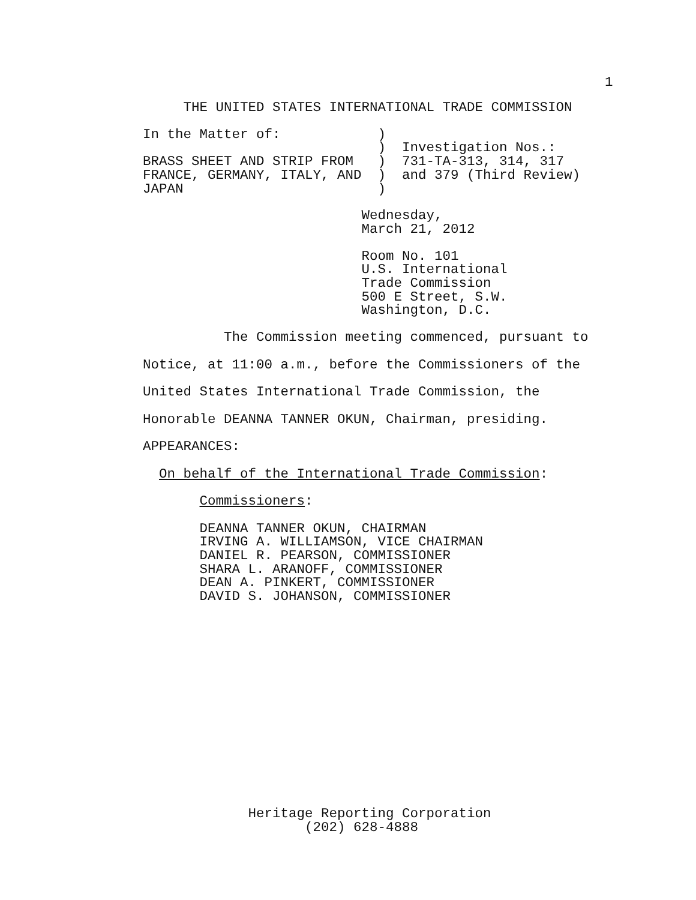1
     THE UNITED STATES INTERNATIONAL TRADE COMMISSION
In the Matter of:            )
                             )  Investigation Nos.:
BRASS SHEET AND STRIP FROM   )  731-TA-313, 314, 317
FRANCE, GERMANY, ITALY, AND  )  and 379 (Third Review)
JAPAN                        )
                           Wednesday,
                           March 21, 2012
                           Room No. 101
                           U.S. International
                           Trade Commission
                           500 E Street, S.W.
                           Washington, D.C.
          The Commission meeting commenced, pursuant to
Notice, at 11:00 a.m., before the Commissioners of the
United States International Trade Commission, the
Honorable DEANNA TANNER OKUN, Chairman, presiding.
APPEARANCES:
  On behalf of the International Trade Commission:
       Commissioners:
       DEANNA TANNER OKUN, CHAIRMAN
       IRVING A. WILLIAMSON, VICE CHAIRMAN
       DANIEL R. PEARSON, COMMISSIONER
       SHARA L. ARANOFF, COMMISSIONER
       DEAN A. PINKERT, COMMISSIONER
       DAVID S. JOHANSON, COMMISSIONER
             Heritage Reporting Corporation
                    (202) 628-4888